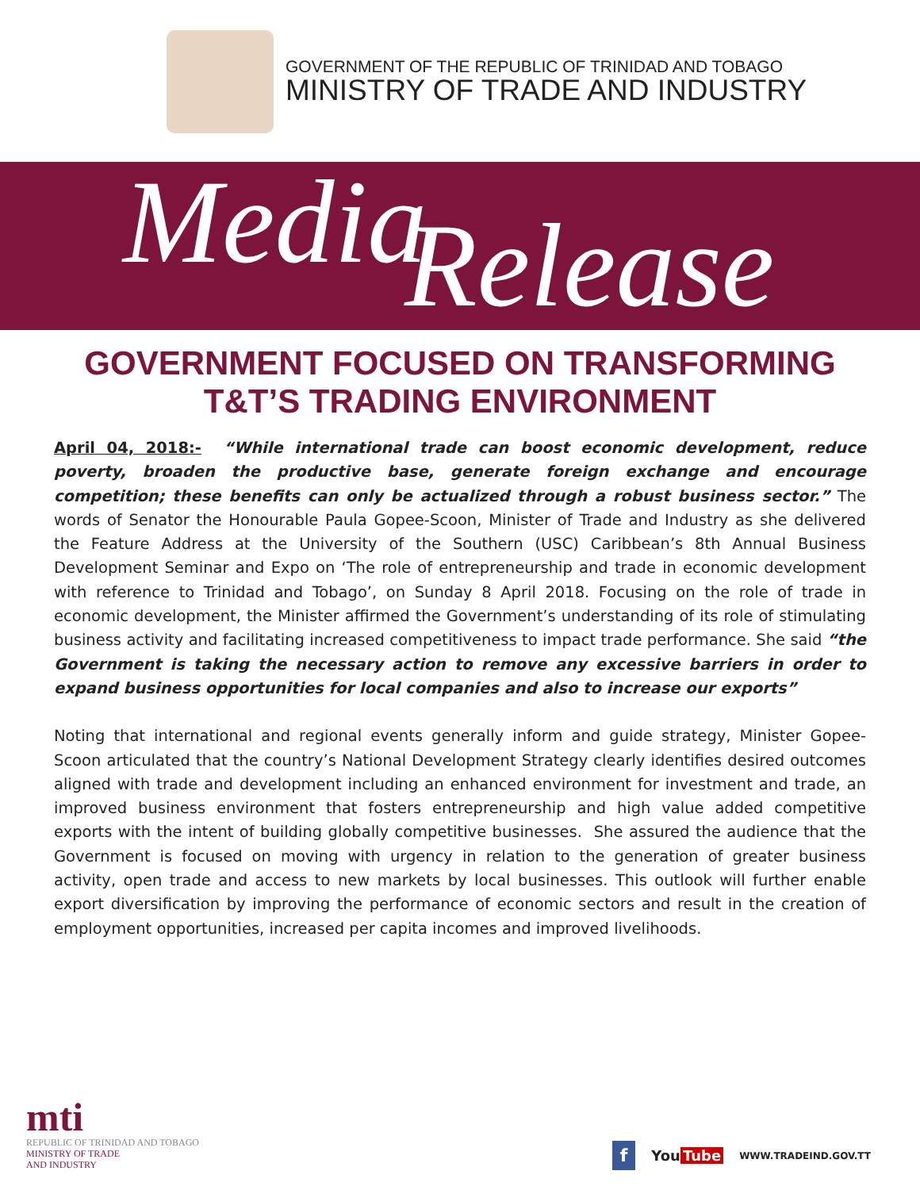GOVERNMENT OF THE REPUBLIC OF TRINIDAD AND TOBAGO
MINISTRY OF TRADE AND INDUSTRY
Media Release
GOVERNMENT FOCUSED ON TRANSFORMING T&T’S TRADING ENVIRONMENT
April 04, 2018:- “While international trade can boost economic development, reduce poverty, broaden the productive base, generate foreign exchange and encourage competition; these benefits can only be actualized through a robust business sector.” The words of Senator the Honourable Paula Gopee-Scoon, Minister of Trade and Industry as she delivered the Feature Address at the University of the Southern (USC) Caribbean’s 8th Annual Business Development Seminar and Expo on ‘The role of entrepreneurship and trade in economic development with reference to Trinidad and Tobago’, on Sunday 8 April 2018. Focusing on the role of trade in economic development, the Minister affirmed the Government’s understanding of its role of stimulating business activity and facilitating increased competitiveness to impact trade performance. She said “the Government is taking the necessary action to remove any excessive barriers in order to expand business opportunities for local companies and also to increase our exports”
Noting that international and regional events generally inform and guide strategy, Minister Gopee-Scoon articulated that the country’s National Development Strategy clearly identifies desired outcomes aligned with trade and development including an enhanced environment for investment and trade, an improved business environment that fosters entrepreneurship and high value added competitive exports with the intent of building globally competitive businesses. She assured the audience that the Government is focused on moving with urgency in relation to the generation of greater business activity, open trade and access to new markets by local businesses. This outlook will further enable export diversification by improving the performance of economic sectors and result in the creation of employment opportunities, increased per capita incomes and improved livelihoods.
mti
REPUBLIC OF TRINIDAD AND TOBAGO
MINISTRY OF TRADE
AND INDUSTRY
f You Tube WWW.TRADEIND.GOV.TT